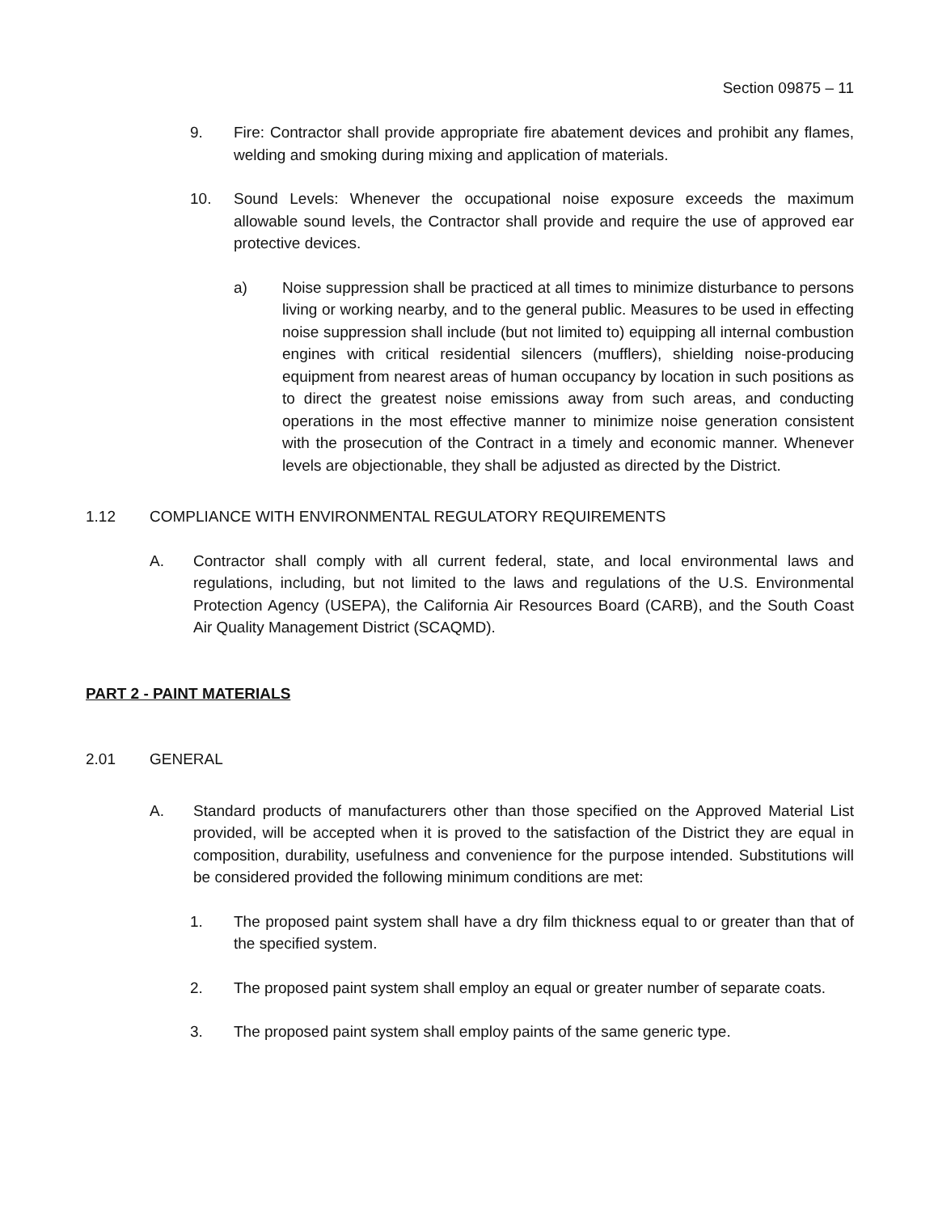Section 09875 – 11
9. Fire: Contractor shall provide appropriate fire abatement devices and prohibit any flames, welding and smoking during mixing and application of materials.
10. Sound Levels: Whenever the occupational noise exposure exceeds the maximum allowable sound levels, the Contractor shall provide and require the use of approved ear protective devices.
a) Noise suppression shall be practiced at all times to minimize disturbance to persons living or working nearby, and to the general public. Measures to be used in effecting noise suppression shall include (but not limited to) equipping all internal combustion engines with critical residential silencers (mufflers), shielding noise-producing equipment from nearest areas of human occupancy by location in such positions as to direct the greatest noise emissions away from such areas, and conducting operations in the most effective manner to minimize noise generation consistent with the prosecution of the Contract in a timely and economic manner. Whenever levels are objectionable, they shall be adjusted as directed by the District.
1.12 COMPLIANCE WITH ENVIRONMENTAL REGULATORY REQUIREMENTS
A. Contractor shall comply with all current federal, state, and local environmental laws and regulations, including, but not limited to the laws and regulations of the U.S. Environmental Protection Agency (USEPA), the California Air Resources Board (CARB), and the South Coast Air Quality Management District (SCAQMD).
PART 2 - PAINT MATERIALS
2.01 GENERAL
A. Standard products of manufacturers other than those specified on the Approved Material List provided, will be accepted when it is proved to the satisfaction of the District they are equal in composition, durability, usefulness and convenience for the purpose intended. Substitutions will be considered provided the following minimum conditions are met:
1. The proposed paint system shall have a dry film thickness equal to or greater than that of the specified system.
2. The proposed paint system shall employ an equal or greater number of separate coats.
3. The proposed paint system shall employ paints of the same generic type.